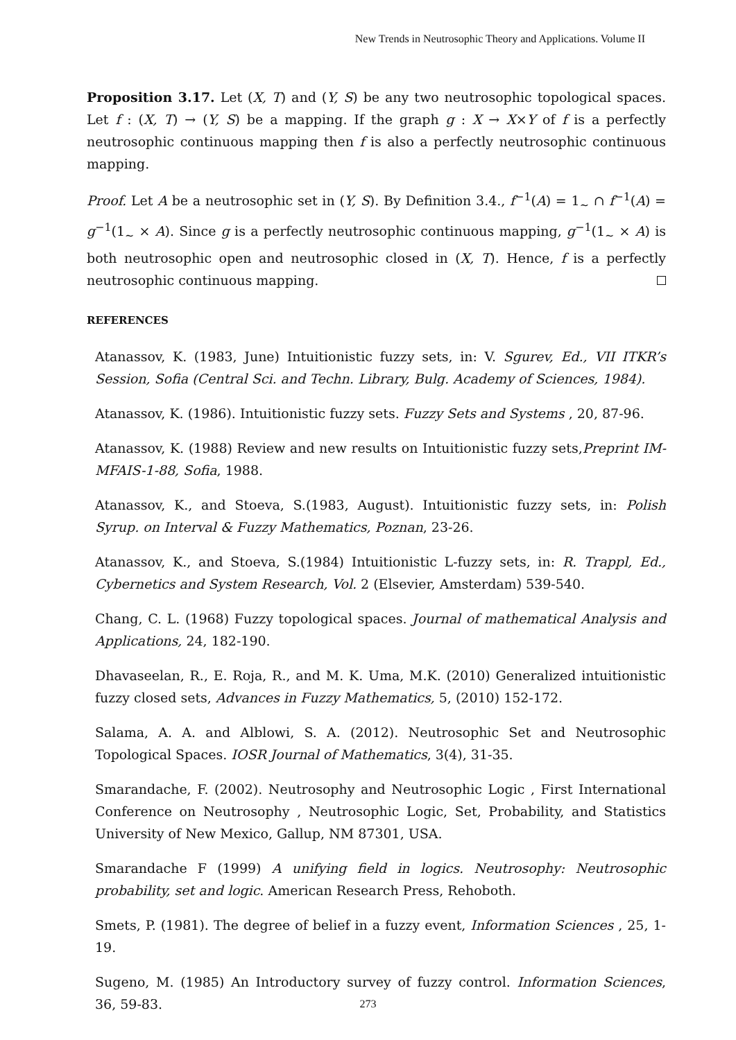New Trends in Neutrosophic Theory and Applications. Volume II
Proposition 3.17. Let (X, T) and (Y, S) be any two neutrosophic topological spaces. Let f : (X, T) → (Y, S) be a mapping. If the graph g : X → X×Y of f is a perfectly neutrosophic continuous mapping then f is also a perfectly neutrosophic continuous mapping.
Proof. Let A be a neutrosophic set in (Y, S). By Definition 3.4., f<sup>−1</sup>(A) = 1<sub>∼</sub> ∩ f<sup>−1</sup>(A) = g<sup>−1</sup>(1<sub>∼</sub> × A). Since g is a perfectly neutrosophic continuous mapping, g<sup>−1</sup>(1<sub>∼</sub> × A) is both neutrosophic open and neutrosophic closed in (X, T). Hence, f is a perfectly neutrosophic continuous mapping.
REFERENCES
Atanassov, K. (1983, June) Intuitionistic fuzzy sets, in: V. Sgurev, Ed., VII ITKR’s Session, Sofia (Central Sci. and Techn. Library, Bulg. Academy of Sciences, 1984).
Atanassov, K. (1986). Intuitionistic fuzzy sets. Fuzzy Sets and Systems , 20, 87-96.
Atanassov, K. (1988) Review and new results on Intuitionistic fuzzy sets,Preprint IM-MFAIS-1-88, Sofia, 1988.
Atanassov, K., and Stoeva, S.(1983, August). Intuitionistic fuzzy sets, in: Polish Syrup. on Interval & Fuzzy Mathematics, Poznan, 23-26.
Atanassov, K., and Stoeva, S.(1984) Intuitionistic L-fuzzy sets, in: R. Trappl, Ed., Cybernetics and System Research, Vol. 2 (Elsevier, Amsterdam) 539-540.
Chang, C. L. (1968) Fuzzy topological spaces. Journal of mathematical Analysis and Applications, 24, 182-190.
Dhavaseelan, R., E. Roja, R., and M. K. Uma, M.K. (2010) Generalized intuitionistic fuzzy closed sets, Advances in Fuzzy Mathematics, 5, (2010) 152-172.
Salama, A. A. and Alblowi, S. A. (2012). Neutrosophic Set and Neutrosophic Topological Spaces. IOSR Journal of Mathematics, 3(4), 31-35.
Smarandache, F. (2002). Neutrosophy and Neutrosophic Logic , First International Conference on Neutrosophy , Neutrosophic Logic, Set, Probability, and Statistics University of New Mexico, Gallup, NM 87301, USA.
Smarandache F (1999) A unifying field in logics. Neutrosophy: Neutrosophic probability, set and logic. American Research Press, Rehoboth.
Smets, P. (1981). The degree of belief in a fuzzy event, Information Sciences , 25, 1-19.
Sugeno, M. (1985) An Introductory survey of fuzzy control. Information Sciences, 36, 59-83.
273